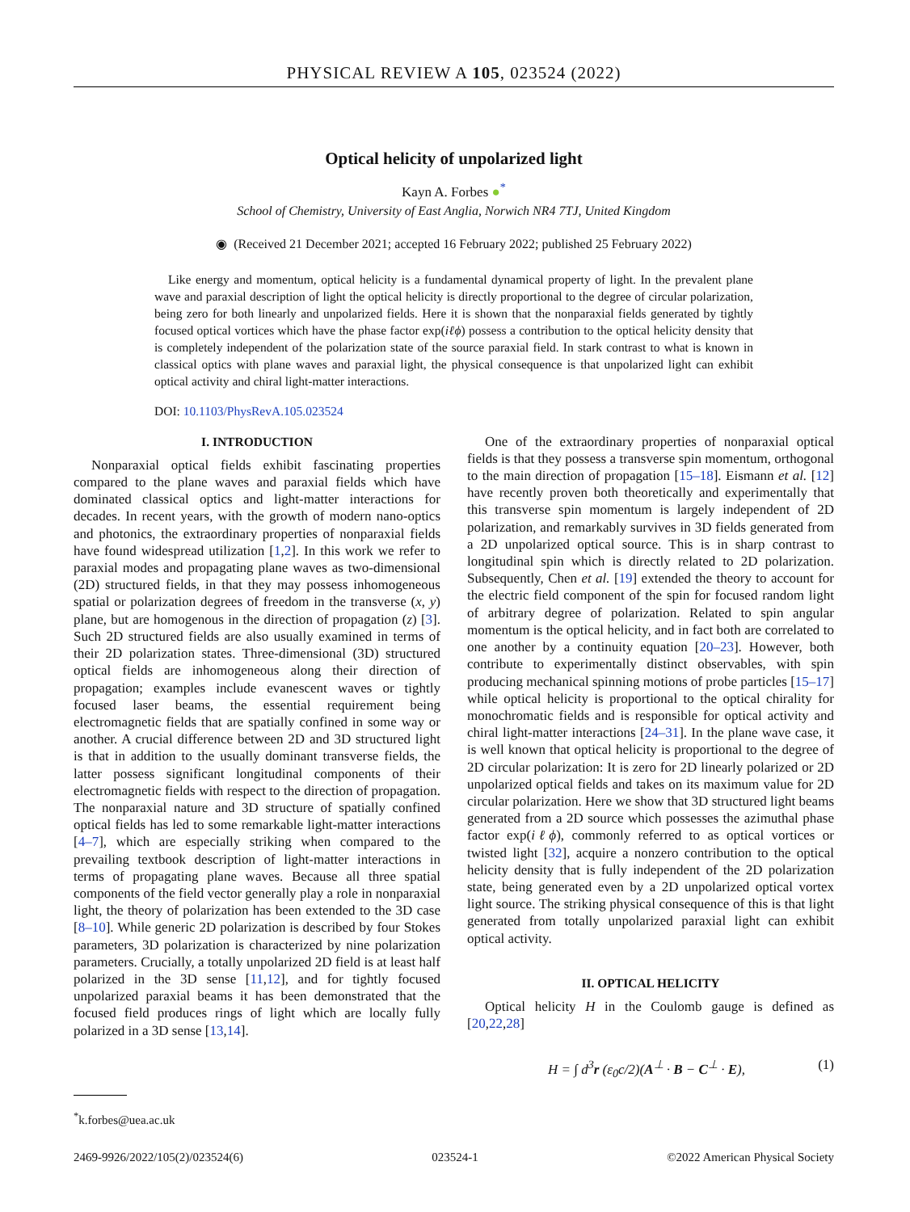PHYSICAL REVIEW A 105, 023524 (2022)
Optical helicity of unpolarized light
Kayn A. Forbes ●<sup>*</sup>
School of Chemistry, University of East Anglia, Norwich NR4 7TJ, United Kingdom
◉ (Received 21 December 2021; accepted 16 February 2022; published 25 February 2022)
Like energy and momentum, optical helicity is a fundamental dynamical property of light. In the prevalent plane wave and paraxial description of light the optical helicity is directly proportional to the degree of circular polarization, being zero for both linearly and unpolarized fields. Here it is shown that the nonparaxial fields generated by tightly focused optical vortices which have the phase factor exp(iℓϕ) possess a contribution to the optical helicity density that is completely independent of the polarization state of the source paraxial field. In stark contrast to what is known in classical optics with plane waves and paraxial light, the physical consequence is that unpolarized light can exhibit optical activity and chiral light-matter interactions.
DOI: 10.1103/PhysRevA.105.023524
I. INTRODUCTION
Nonparaxial optical fields exhibit fascinating properties compared to the plane waves and paraxial fields which have dominated classical optics and light-matter interactions for decades. In recent years, with the growth of modern nano-optics and photonics, the extraordinary properties of nonparaxial fields have found widespread utilization [1,2]. In this work we refer to paraxial modes and propagating plane waves as two-dimensional (2D) structured fields, in that they may possess inhomogeneous spatial or polarization degrees of freedom in the transverse (x, y) plane, but are homogenous in the direction of propagation (z) [3]. Such 2D structured fields are also usually examined in terms of their 2D polarization states. Three-dimensional (3D) structured optical fields are inhomogeneous along their direction of propagation; examples include evanescent waves or tightly focused laser beams, the essential requirement being electromagnetic fields that are spatially confined in some way or another. A crucial difference between 2D and 3D structured light is that in addition to the usually dominant transverse fields, the latter possess significant longitudinal components of their electromagnetic fields with respect to the direction of propagation. The nonparaxial nature and 3D structure of spatially confined optical fields has led to some remarkable light-matter interactions [4–7], which are especially striking when compared to the prevailing textbook description of light-matter interactions in terms of propagating plane waves. Because all three spatial components of the field vector generally play a role in nonparaxial light, the theory of polarization has been extended to the 3D case [8–10]. While generic 2D polarization is described by four Stokes parameters, 3D polarization is characterized by nine polarization parameters. Crucially, a totally unpolarized 2D field is at least half polarized in the 3D sense [11,12], and for tightly focused unpolarized paraxial beams it has been demonstrated that the focused field produces rings of light which are locally fully polarized in a 3D sense [13,14].
One of the extraordinary properties of nonparaxial optical fields is that they possess a transverse spin momentum, orthogonal to the main direction of propagation [15–18]. Eismann et al. [12] have recently proven both theoretically and experimentally that this transverse spin momentum is largely independent of 2D polarization, and remarkably survives in 3D fields generated from a 2D unpolarized optical source. This is in sharp contrast to longitudinal spin which is directly related to 2D polarization. Subsequently, Chen et al. [19] extended the theory to account for the electric field component of the spin for focused random light of arbitrary degree of polarization. Related to spin angular momentum is the optical helicity, and in fact both are correlated to one another by a continuity equation [20–23]. However, both contribute to experimentally distinct observables, with spin producing mechanical spinning motions of probe particles [15–17] while optical helicity is proportional to the optical chirality for monochromatic fields and is responsible for optical activity and chiral light-matter interactions [24–31]. In the plane wave case, it is well known that optical helicity is proportional to the degree of 2D circular polarization: It is zero for 2D linearly polarized or 2D unpolarized optical fields and takes on its maximum value for 2D circular polarization. Here we show that 3D structured light beams generated from a 2D source which possesses the azimuthal phase factor exp(iℓϕ), commonly referred to as optical vortices or twisted light [32], acquire a nonzero contribution to the optical helicity density that is fully independent of the 2D polarization state, being generated even by a 2D unpolarized optical vortex light source. The striking physical consequence of this is that light generated from totally unpolarized paraxial light can exhibit optical activity.
II. OPTICAL HELICITY
Optical helicity H in the Coulomb gauge is defined as [20,22,28]
H = ∫ d<sup>3</sup>r (ε<sub>0</sub>c/2)(A<sup>⊥</sup> · B − C<sup>⊥</sup> · E), (1)
<sup>*</sup> k.forbes@uea.ac.uk
2469-9926/2022/105(2)/023524(6) 023524-1 ©2022 American Physical Society